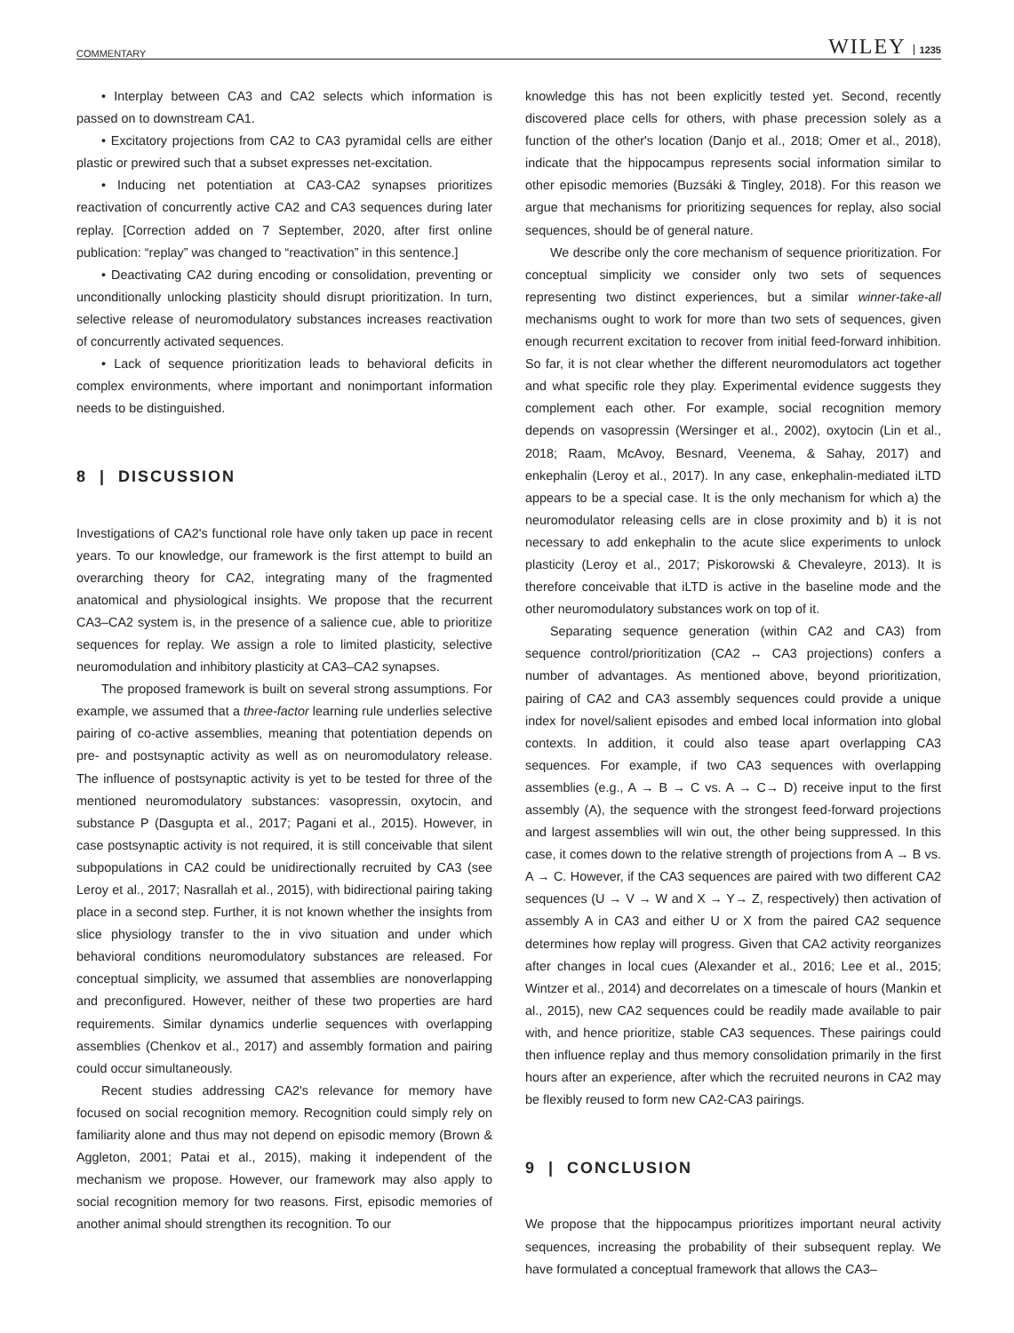COMMENTARY WILEY 1235
• Interplay between CA3 and CA2 selects which information is passed on to downstream CA1.
• Excitatory projections from CA2 to CA3 pyramidal cells are either plastic or prewired such that a subset expresses net-excitation.
• Inducing net potentiation at CA3-CA2 synapses prioritizes reactivation of concurrently active CA2 and CA3 sequences during later replay. [Correction added on 7 September, 2020, after first online publication: “replay” was changed to “reactivation” in this sentence.]
• Deactivating CA2 during encoding or consolidation, preventing or unconditionally unlocking plasticity should disrupt prioritization. In turn, selective release of neuromodulatory substances increases reactivation of concurrently activated sequences.
• Lack of sequence prioritization leads to behavioral deficits in complex environments, where important and nonimportant information needs to be distinguished.
8 | DISCUSSION
Investigations of CA2's functional role have only taken up pace in recent years. To our knowledge, our framework is the first attempt to build an overarching theory for CA2, integrating many of the fragmented anatomical and physiological insights. We propose that the recurrent CA3–CA2 system is, in the presence of a salience cue, able to prioritize sequences for replay. We assign a role to limited plasticity, selective neuromodulation and inhibitory plasticity at CA3–CA2 synapses.
The proposed framework is built on several strong assumptions. For example, we assumed that a three-factor learning rule underlies selective pairing of co-active assemblies, meaning that potentiation depends on pre- and postsynaptic activity as well as on neuromodulatory release. The influence of postsynaptic activity is yet to be tested for three of the mentioned neuromodulatory substances: vasopressin, oxytocin, and substance P (Dasgupta et al., 2017; Pagani et al., 2015). However, in case postsynaptic activity is not required, it is still conceivable that silent subpopulations in CA2 could be unidirectionally recruited by CA3 (see Leroy et al., 2017; Nasrallah et al., 2015), with bidirectional pairing taking place in a second step. Further, it is not known whether the insights from slice physiology transfer to the in vivo situation and under which behavioral conditions neuromodulatory substances are released. For conceptual simplicity, we assumed that assemblies are nonoverlapping and preconfigured. However, neither of these two properties are hard requirements. Similar dynamics underlie sequences with overlapping assemblies (Chenkov et al., 2017) and assembly formation and pairing could occur simultaneously.
Recent studies addressing CA2's relevance for memory have focused on social recognition memory. Recognition could simply rely on familiarity alone and thus may not depend on episodic memory (Brown & Aggleton, 2001; Patai et al., 2015), making it independent of the mechanism we propose. However, our framework may also apply to social recognition memory for two reasons. First, episodic memories of another animal should strengthen its recognition. To our
knowledge this has not been explicitly tested yet. Second, recently discovered place cells for others, with phase precession solely as a function of the other's location (Danjo et al., 2018; Omer et al., 2018), indicate that the hippocampus represents social information similar to other episodic memories (Buzsáki & Tingley, 2018). For this reason we argue that mechanisms for prioritizing sequences for replay, also social sequences, should be of general nature.
We describe only the core mechanism of sequence prioritization. For conceptual simplicity we consider only two sets of sequences representing two distinct experiences, but a similar winner-take-all mechanisms ought to work for more than two sets of sequences, given enough recurrent excitation to recover from initial feed-forward inhibition. So far, it is not clear whether the different neuromodulators act together and what specific role they play. Experimental evidence suggests they complement each other. For example, social recognition memory depends on vasopressin (Wersinger et al., 2002), oxytocin (Lin et al., 2018; Raam, McAvoy, Besnard, Veenema, & Sahay, 2017) and enkephalin (Leroy et al., 2017). In any case, enkephalin-mediated iLTD appears to be a special case. It is the only mechanism for which a) the neuromodulator releasing cells are in close proximity and b) it is not necessary to add enkephalin to the acute slice experiments to unlock plasticity (Leroy et al., 2017; Piskorowski & Chevaleyre, 2013). It is therefore conceivable that iLTD is active in the baseline mode and the other neuromodulatory substances work on top of it.
Separating sequence generation (within CA2 and CA3) from sequence control/prioritization (CA2 ↔ CA3 projections) confers a number of advantages. As mentioned above, beyond prioritization, pairing of CA2 and CA3 assembly sequences could provide a unique index for novel/salient episodes and embed local information into global contexts. In addition, it could also tease apart overlapping CA3 sequences. For example, if two CA3 sequences with overlapping assemblies (e.g., A → B → C vs. A → C→ D) receive input to the first assembly (A), the sequence with the strongest feed-forward projections and largest assemblies will win out, the other being suppressed. In this case, it comes down to the relative strength of projections from A → B vs. A → C. However, if the CA3 sequences are paired with two different CA2 sequences (U → V → W and X → Y→ Z, respectively) then activation of assembly A in CA3 and either U or X from the paired CA2 sequence determines how replay will progress. Given that CA2 activity reorganizes after changes in local cues (Alexander et al., 2016; Lee et al., 2015; Wintzer et al., 2014) and decorrelates on a timescale of hours (Mankin et al., 2015), new CA2 sequences could be readily made available to pair with, and hence prioritize, stable CA3 sequences. These pairings could then influence replay and thus memory consolidation primarily in the first hours after an experience, after which the recruited neurons in CA2 may be flexibly reused to form new CA2-CA3 pairings.
9 | CONCLUSION
We propose that the hippocampus prioritizes important neural activity sequences, increasing the probability of their subsequent replay. We have formulated a conceptual framework that allows the CA3–